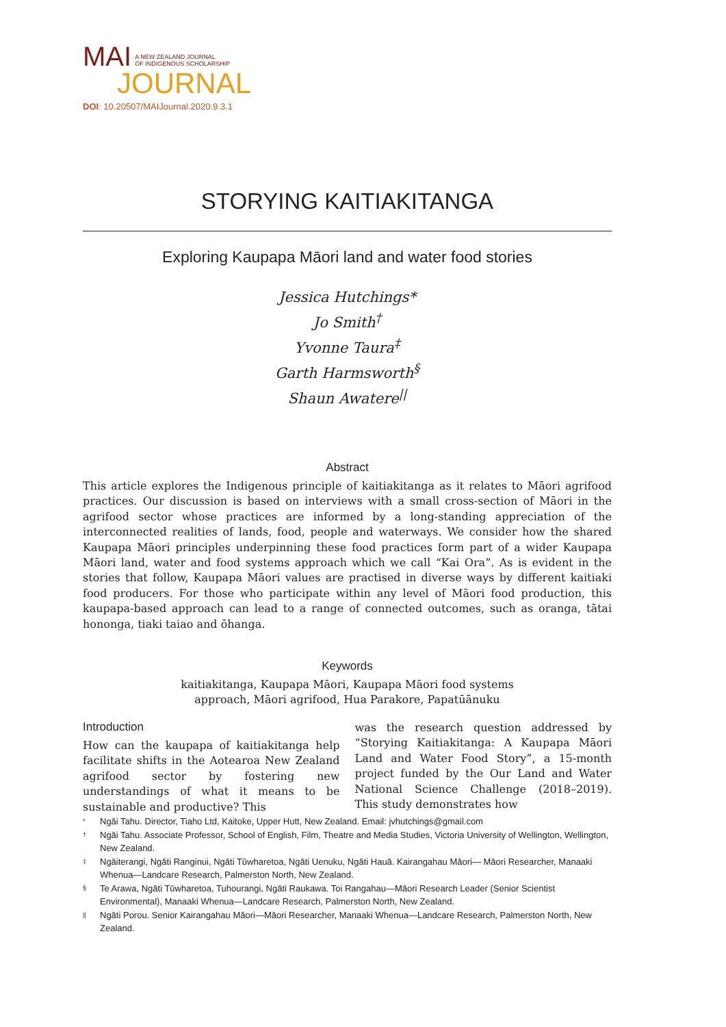MAI A NEW ZEALAND JOURNAL
OF INDIGENOUS SCHOLARSHIP
JOURNAL
DOI: 10.20507/MAIJournal.2020.9.3.1
STORYING KAITIAKITANGA
Exploring Kaupapa Māori land and water food stories
Jessica Hutchings*
Jo Smith<sup>†</sup>
Yvonne Taura<sup>‡</sup>
Garth Harmsworth<sup>§</sup>
Shaun Awatere<sup>||</sup>
Abstract
This article explores the Indigenous principle of kaitiakitanga as it relates to Māori agrifood practices. Our discussion is based on interviews with a small cross-section of Māori in the agrifood sector whose practices are informed by a long-standing appreciation of the interconnected realities of lands, food, people and waterways. We consider how the shared Kaupapa Māori principles underpinning these food practices form part of a wider Kaupapa Māori land, water and food systems approach which we call “Kai Ora”. As is evident in the stories that follow, Kaupapa Māori values are practised in diverse ways by different kaitiaki food producers. For those who participate within any level of Māori food production, this kaupapa-based approach can lead to a range of connected outcomes, such as oranga, tātai hononga, tiaki taiao and ōhanga.
Keywords
kaitiakitanga, Kaupapa Māori, Kaupapa Māori food systems
approach, Māori agrifood, Hua Parakore, Papatūānuku
Introduction
How can the kaupapa of kaitiakitanga help facilitate shifts in the Aotearoa New Zealand agrifood sector by fostering new understandings of what it means to be sustainable and productive? This
was the research question addressed by “Storying Kaitiakitanga: A Kaupapa Māori Land and Water Food Story”, a 15-month project funded by the Our Land and Water National Science Challenge (2018–2019). This study demonstrates how
* Ngāi Tahu. Director, Tiaho Ltd, Kaitoke, Upper Hutt, New Zealand. Email: jvhutchings@gmail.com
† Ngāi Tahu. Associate Professor, School of English, Film, Theatre and Media Studies, Victoria University of Wellington, Wellington, New Zealand.
‡ Ngāiterangi, Ngāti Ranginui, Ngāti Tūwharetoa, Ngāti Uenuku, Ngāti Hauā. Kairangahau Māori— Māori Researcher, Manaaki Whenua—Landcare Research, Palmerston North, New Zealand.
§ Te Arawa, Ngāti Tūwharetoa, Tuhourangi, Ngāti Raukawa. Toi Rangahau—Māori Research Leader (Senior Scientist Environmental), Manaaki Whenua—Landcare Research, Palmerston North, New Zealand.
|| Ngāti Porou. Senior Kairangahau Māori—Māori Researcher, Manaaki Whenua—Landcare Research, Palmerston North, New Zealand.